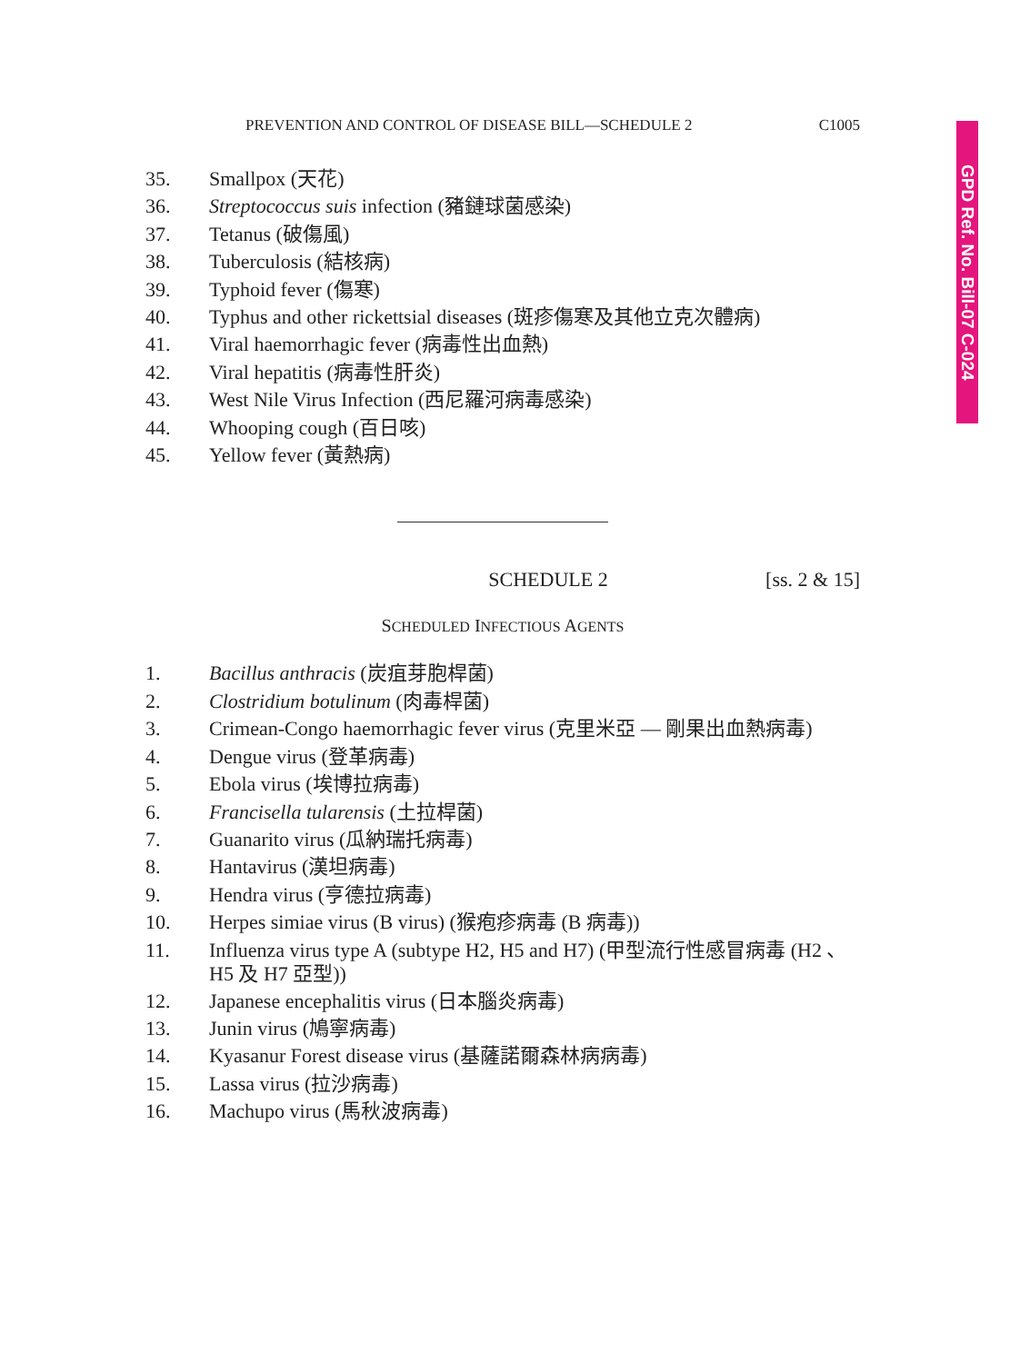PREVENTION AND CONTROL OF DISEASE BILL—SCHEDULE 2 C1005
GPD Ref. No. Bill-07 C-024
35. Smallpox (天花)
36. Streptococcus suis infection (豬鏈球菌感染)
37. Tetanus (破傷風)
38. Tuberculosis (結核病)
39. Typhoid fever (傷寒)
40. Typhus and other rickettsial diseases (斑疹傷寒及其他立克次體病)
41. Viral haemorrhagic fever (病毒性出血熱)
42. Viral hepatitis (病毒性肝炎)
43. West Nile Virus Infection (西尼羅河病毒感染)
44. Whooping cough (百日咳)
45. Yellow fever (黃熱病)
SCHEDULE 2 [ss. 2 & 15]
SCHEDULED INFECTIOUS AGENTS
1. Bacillus anthracis (炭疽芽胞桿菌)
2. Clostridium botulinum (肉毒桿菌)
3. Crimean-Congo haemorrhagic fever virus (克里米亞 — 剛果出血熱病毒)
4. Dengue virus (登革病毒)
5. Ebola virus (埃博拉病毒)
6. Francisella tularensis (土拉桿菌)
7. Guanarito virus (瓜納瑞托病毒)
8. Hantavirus (漢坦病毒)
9. Hendra virus (亨德拉病毒)
10. Herpes simiae virus (B virus) (猴疱疹病毒 (B 病毒))
11. Influenza virus type A (subtype H2, H5 and H7) (甲型流行性感冒病毒 (H2 、 H5 及 H7 亞型))
12. Japanese encephalitis virus (日本腦炎病毒)
13. Junin virus (鳩寧病毒)
14. Kyasanur Forest disease virus (基薩諾爾森林病病毒)
15. Lassa virus (拉沙病毒)
16. Machupo virus (馬秋波病毒)